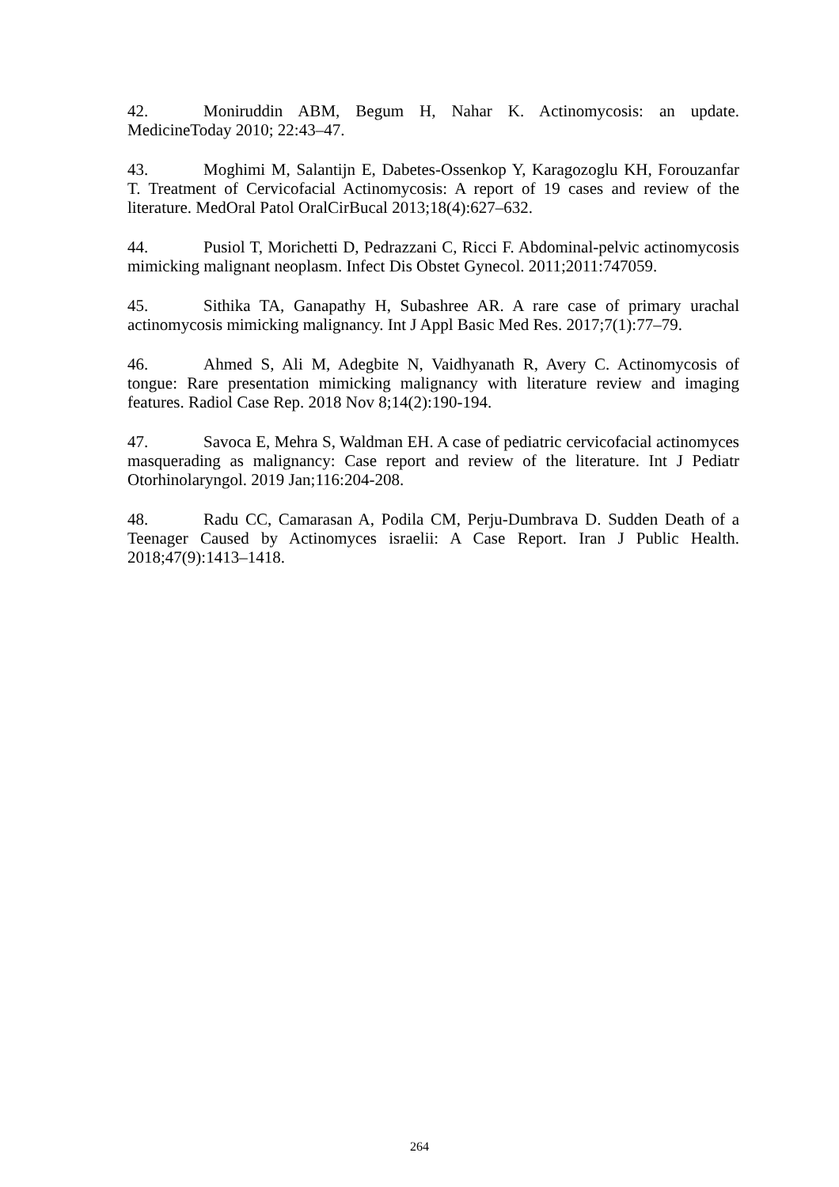42. Moniruddin ABM, Begum H, Nahar K. Actinomycosis: an update. MedicineToday 2010; 22:43–47.
43. Moghimi M, Salantijn E, Dabetes-Ossenkop Y, Karagozoglu KH, Forouzanfar T. Treatment of Cervicofacial Actinomycosis: A report of 19 cases and review of the literature. MedOral Patol OralCirBucal 2013;18(4):627–632.
44. Pusiol T, Morichetti D, Pedrazzani C, Ricci F. Abdominal-pelvic actinomycosis mimicking malignant neoplasm. Infect Dis Obstet Gynecol. 2011;2011:747059.
45. Sithika TA, Ganapathy H, Subashree AR. A rare case of primary urachal actinomycosis mimicking malignancy. Int J Appl Basic Med Res. 2017;7(1):77–79.
46. Ahmed S, Ali M, Adegbite N, Vaidhyanath R, Avery C. Actinomycosis of tongue: Rare presentation mimicking malignancy with literature review and imaging features. Radiol Case Rep. 2018 Nov 8;14(2):190-194.
47. Savoca E, Mehra S, Waldman EH. A case of pediatric cervicofacial actinomyces masquerading as malignancy: Case report and review of the literature. Int J Pediatr Otorhinolaryngol. 2019 Jan;116:204-208.
48. Radu CC, Camarasan A, Podila CM, Perju-Dumbrava D. Sudden Death of a Teenager Caused by Actinomyces israelii: A Case Report. Iran J Public Health. 2018;47(9):1413–1418.
264